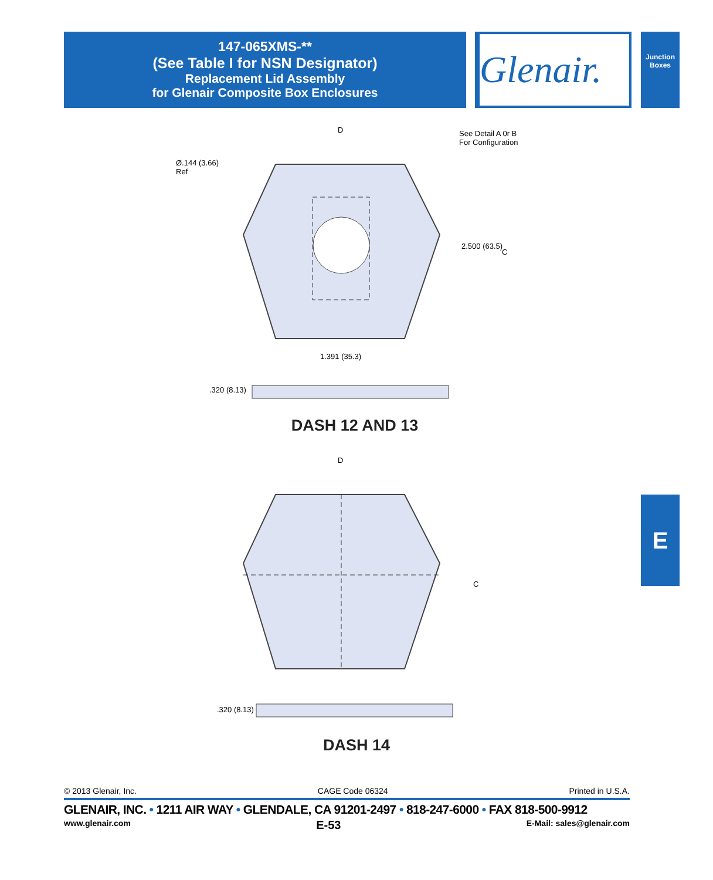147-065XMS-**
(See Table I for NSN Designator)
Replacement Lid Assembly
for Glenair Composite Box Enclosures
Glenair.
Junction Boxes
E
D
See Detail A 0r B
For Configuration
Ø.144 (3.66)
Ref
2.500 (63.5)
C
1.391 (35.3)
.320 (8.13)
DASH 12 AND 13
D
C
.320 (8.13)
DASH 14
© 2013 Glenair, Inc. CAGE Code 06324 Printed in U.S.A.
GLENAIR, INC. • 1211 AIR WAY • GLENDALE, CA 91201-2497 • 818-247-6000 • FAX 818-500-9912
www.glenair.com E-53 E-Mail: sales@glenair.com